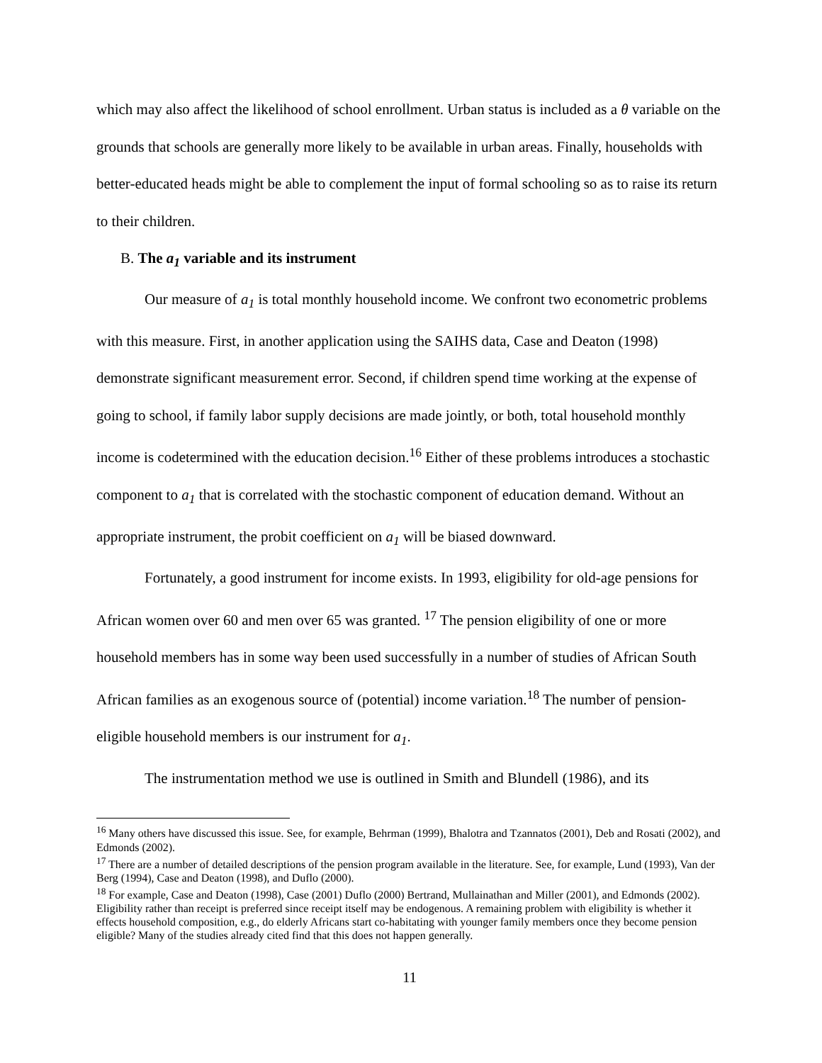which may also affect the likelihood of school enrollment. Urban status is included as a θ variable on the grounds that schools are generally more likely to be available in urban areas. Finally, households with better-educated heads might be able to complement the input of formal schooling so as to raise its return to their children.
B. The a<sub>1</sub> variable and its instrument
Our measure of a<sub>1</sub> is total monthly household income. We confront two econometric problems with this measure. First, in another application using the SAIHS data, Case and Deaton (1998) demonstrate significant measurement error. Second, if children spend time working at the expense of going to school, if family labor supply decisions are made jointly, or both, total household monthly income is codetermined with the education decision.<sup>16</sup> Either of these problems introduces a stochastic component to a<sub>1</sub> that is correlated with the stochastic component of education demand. Without an appropriate instrument, the probit coefficient on a<sub>1</sub> will be biased downward.
Fortunately, a good instrument for income exists. In 1993, eligibility for old-age pensions for African women over 60 and men over 65 was granted. <sup>17</sup> The pension eligibility of one or more household members has in some way been used successfully in a number of studies of African South African families as an exogenous source of (potential) income variation.<sup>18</sup> The number of pension-eligible household members is our instrument for a<sub>1</sub>.
The instrumentation method we use is outlined in Smith and Blundell (1986), and its
<sup>16</sup> Many others have discussed this issue. See, for example, Behrman (1999), Bhalotra and Tzannatos (2001), Deb and Rosati (2002), and Edmonds (2002).
<sup>17</sup> There are a number of detailed descriptions of the pension program available in the literature. See, for example, Lund (1993), Van der Berg (1994), Case and Deaton (1998), and Duflo (2000).
<sup>18</sup> For example, Case and Deaton (1998), Case (2001) Duflo (2000) Bertrand, Mullainathan and Miller (2001), and Edmonds (2002). Eligibility rather than receipt is preferred since receipt itself may be endogenous. A remaining problem with eligibility is whether it effects household composition, e.g., do elderly Africans start co-habitating with younger family members once they become pension eligible? Many of the studies already cited find that this does not happen generally.
11